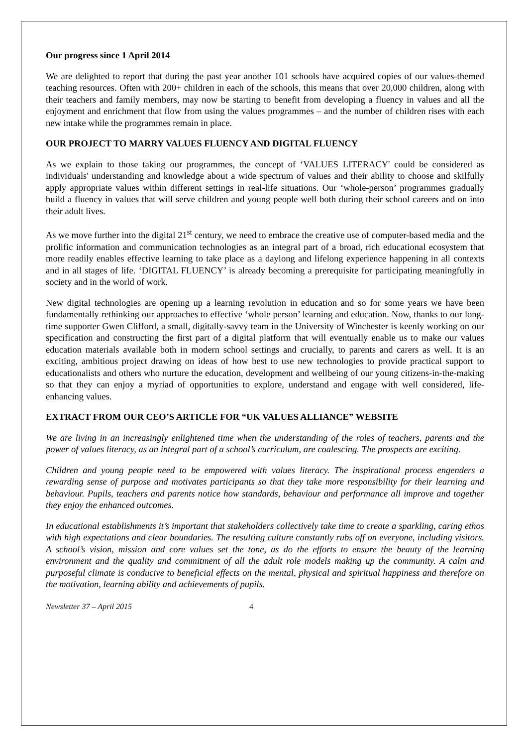Our progress since 1 April 2014
We are delighted to report that during the past year another 101 schools have acquired copies of our values-themed teaching resources. Often with 200+ children in each of the schools, this means that over 20,000 children, along with their teachers and family members, may now be starting to benefit from developing a fluency in values and all the enjoyment and enrichment that flow from using the values programmes – and the number of children rises with each new intake while the programmes remain in place.
OUR PROJECT TO MARRY VALUES FLUENCY AND DIGITAL FLUENCY
As we explain to those taking our programmes, the concept of ‘VALUES LITERACY' could be considered as individuals' understanding and knowledge about a wide spectrum of values and their ability to choose and skilfully apply appropriate values within different settings in real-life situations. Our ‘whole-person’ programmes gradually build a fluency in values that will serve children and young people well both during their school careers and on into their adult lives.
As we move further into the digital 21<sup>st</sup> century, we need to embrace the creative use of computer-based media and the prolific information and communication technologies as an integral part of a broad, rich educational ecosystem that more readily enables effective learning to take place as a daylong and lifelong experience happening in all contexts and in all stages of life. ‘DIGITAL FLUENCY’ is already becoming a prerequisite for participating meaningfully in society and in the world of work.
New digital technologies are opening up a learning revolution in education and so for some years we have been fundamentally rethinking our approaches to effective ‘whole person’ learning and education. Now, thanks to our long-time supporter Gwen Clifford, a small, digitally-savvy team in the University of Winchester is keenly working on our specification and constructing the first part of a digital platform that will eventually enable us to make our values education materials available both in modern school settings and crucially, to parents and carers as well. It is an exciting, ambitious project drawing on ideas of how best to use new technologies to provide practical support to educationalists and others who nurture the education, development and wellbeing of our young citizens-in-the-making so that they can enjoy a myriad of opportunities to explore, understand and engage with well considered, life-enhancing values.
EXTRACT FROM OUR CEO’S ARTICLE FOR “UK VALUES ALLIANCE” WEBSITE
We are living in an increasingly enlightened time when the understanding of the roles of teachers, parents and the power of values literacy, as an integral part of a school’s curriculum, are coalescing. The prospects are exciting.
Children and young people need to be empowered with values literacy. The inspirational process engenders a rewarding sense of purpose and motivates participants so that they take more responsibility for their learning and behaviour. Pupils, teachers and parents notice how standards, behaviour and performance all improve and together they enjoy the enhanced outcomes.
In educational establishments it’s important that stakeholders collectively take time to create a sparkling, caring ethos with high expectations and clear boundaries. The resulting culture constantly rubs off on everyone, including visitors. A school’s vision, mission and core values set the tone, as do the efforts to ensure the beauty of the learning environment and the quality and commitment of all the adult role models making up the community. A calm and purposeful climate is conducive to beneficial effects on the mental, physical and spiritual happiness and therefore on the motivation, learning ability and achievements of pupils.
Newsletter 37 – April 2015 4